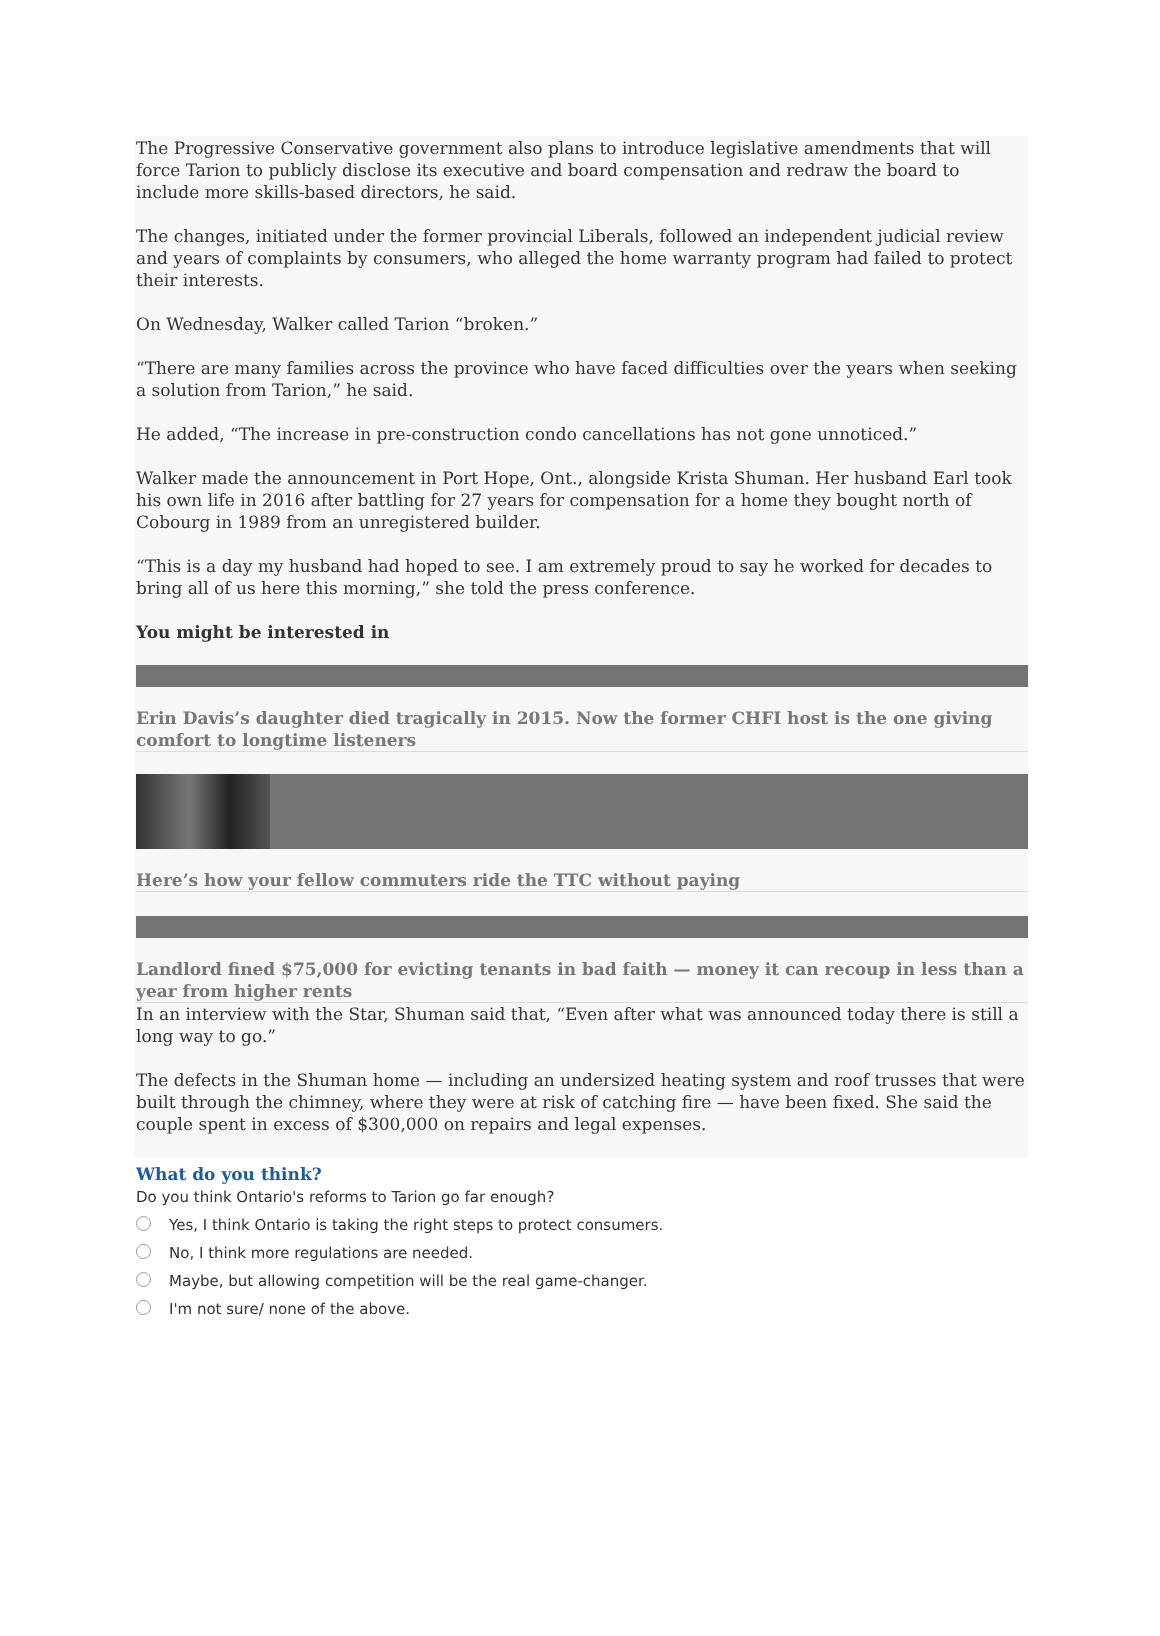The Progressive Conservative government also plans to introduce legislative amendments that will force Tarion to publicly disclose its executive and board compensation and redraw the board to include more skills-based directors, he said.
The changes, initiated under the former provincial Liberals, followed an independent judicial review and years of complaints by consumers, who alleged the home warranty program had failed to protect their interests.
On Wednesday, Walker called Tarion “broken.”
“There are many families across the province who have faced difficulties over the years when seeking a solution from Tarion,” he said.
He added, “The increase in pre-construction condo cancellations has not gone unnoticed.”
Walker made the announcement in Port Hope, Ont., alongside Krista Shuman. Her husband Earl took his own life in 2016 after battling for 27 years for compensation for a home they bought north of Cobourg in 1989 from an unregistered builder.
“This is a day my husband had hoped to see. I am extremely proud to say he worked for decades to bring all of us here this morning,” she told the press conference.
You might be interested in
Erin Davis’s daughter died tragically in 2015. Now the former CHFI host is the one giving comfort to longtime listeners
Here’s how your fellow commuters ride the TTC without paying
Landlord fined $75,000 for evicting tenants in bad faith — money it can recoup in less than a year from higher rents
In an interview with the Star, Shuman said that, “Even after what was announced today there is still a long way to go.”
The defects in the Shuman home — including an undersized heating system and roof trusses that were built through the chimney, where they were at risk of catching fire — have been fixed. She said the couple spent in excess of $300,000 on repairs and legal expenses.
What do you think?
Do you think Ontario's reforms to Tarion go far enough?
Yes, I think Ontario is taking the right steps to protect consumers.
No, I think more regulations are needed.
Maybe, but allowing competition will be the real game-changer.
I'm not sure/ none of the above.